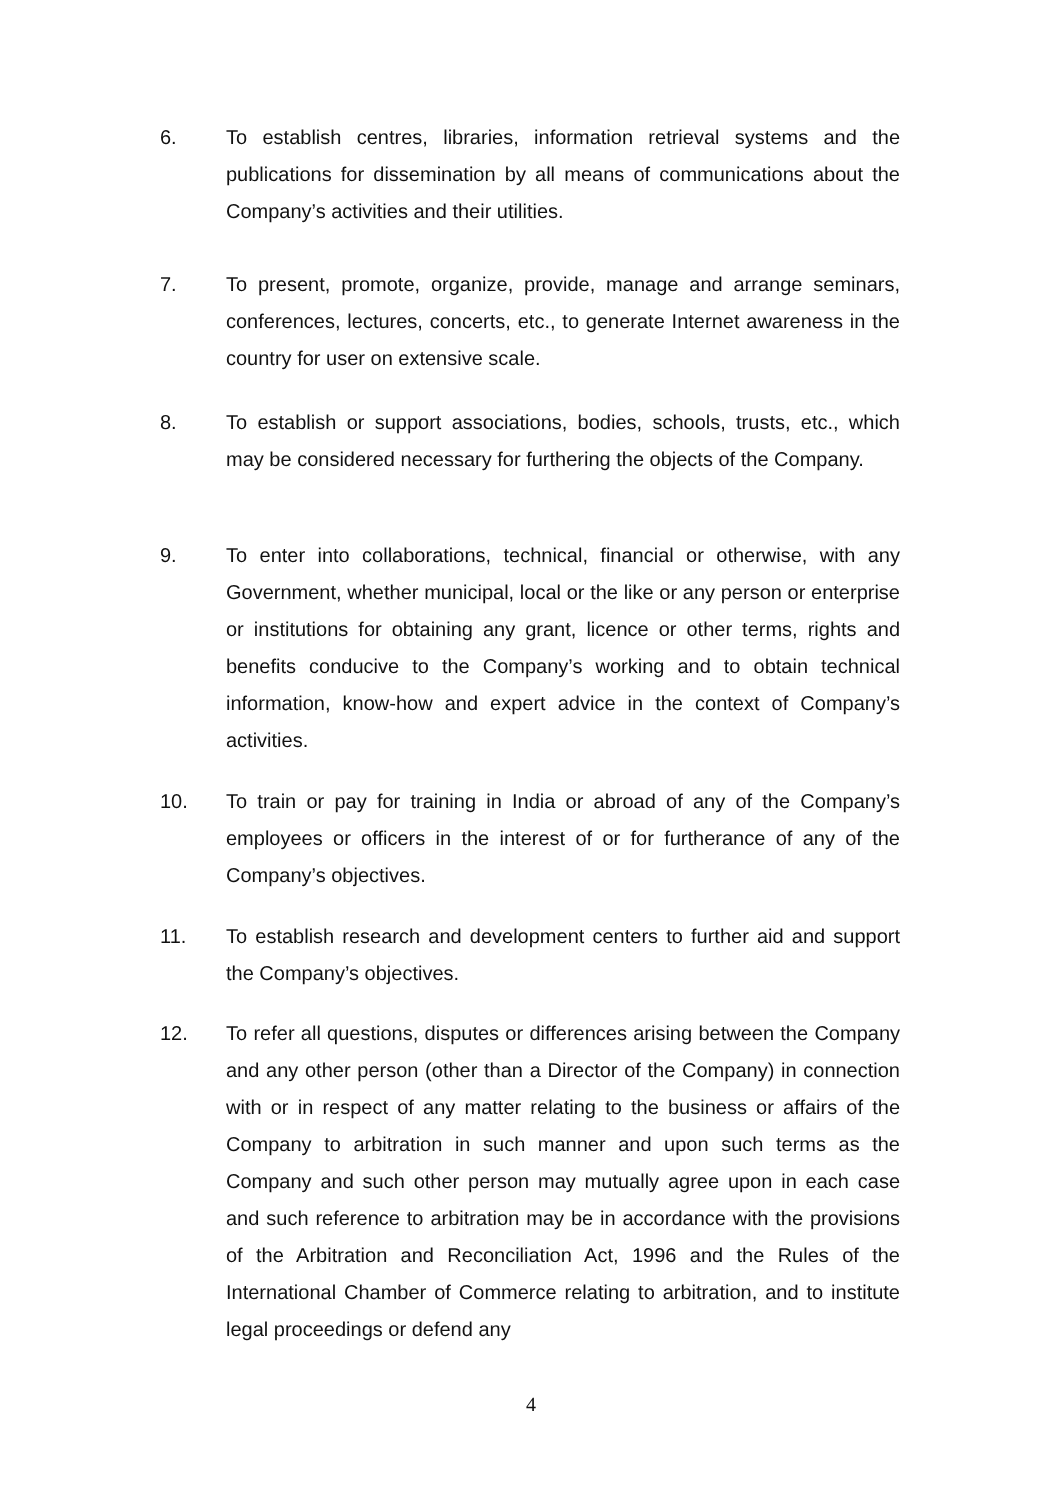6. To establish centres, libraries, information retrieval systems and the publications for dissemination by all means of communications about the Company’s activities and their utilities.
7. To present, promote, organize, provide, manage and arrange seminars, conferences, lectures, concerts, etc., to generate Internet awareness in the country for user on extensive scale.
8. To establish or support associations, bodies, schools, trusts, etc., which may be considered necessary for furthering the objects of the Company.
9. To enter into collaborations, technical, financial or otherwise, with any Government, whether municipal, local or the like or any person or enterprise or institutions for obtaining any grant, licence or other terms, rights and benefits conducive to the Company’s working and to obtain technical information, know-how and expert advice in the context of Company’s activities.
10. To train or pay for training in India or abroad of any of the Company’s employees or officers in the interest of or for furtherance of any of the Company’s objectives.
11. To establish research and development centers to further aid and support the Company’s objectives.
12. To refer all questions, disputes or differences arising between the Company and any other person (other than a Director of the Company) in connection with or in respect of any matter relating to the business or affairs of the Company to arbitration in such manner and upon such terms as the Company and such other person may mutually agree upon in each case and such reference to arbitration may be in accordance with the provisions of the Arbitration and Reconciliation Act, 1996 and the Rules of the International Chamber of Commerce relating to arbitration, and to institute legal proceedings or defend any
4